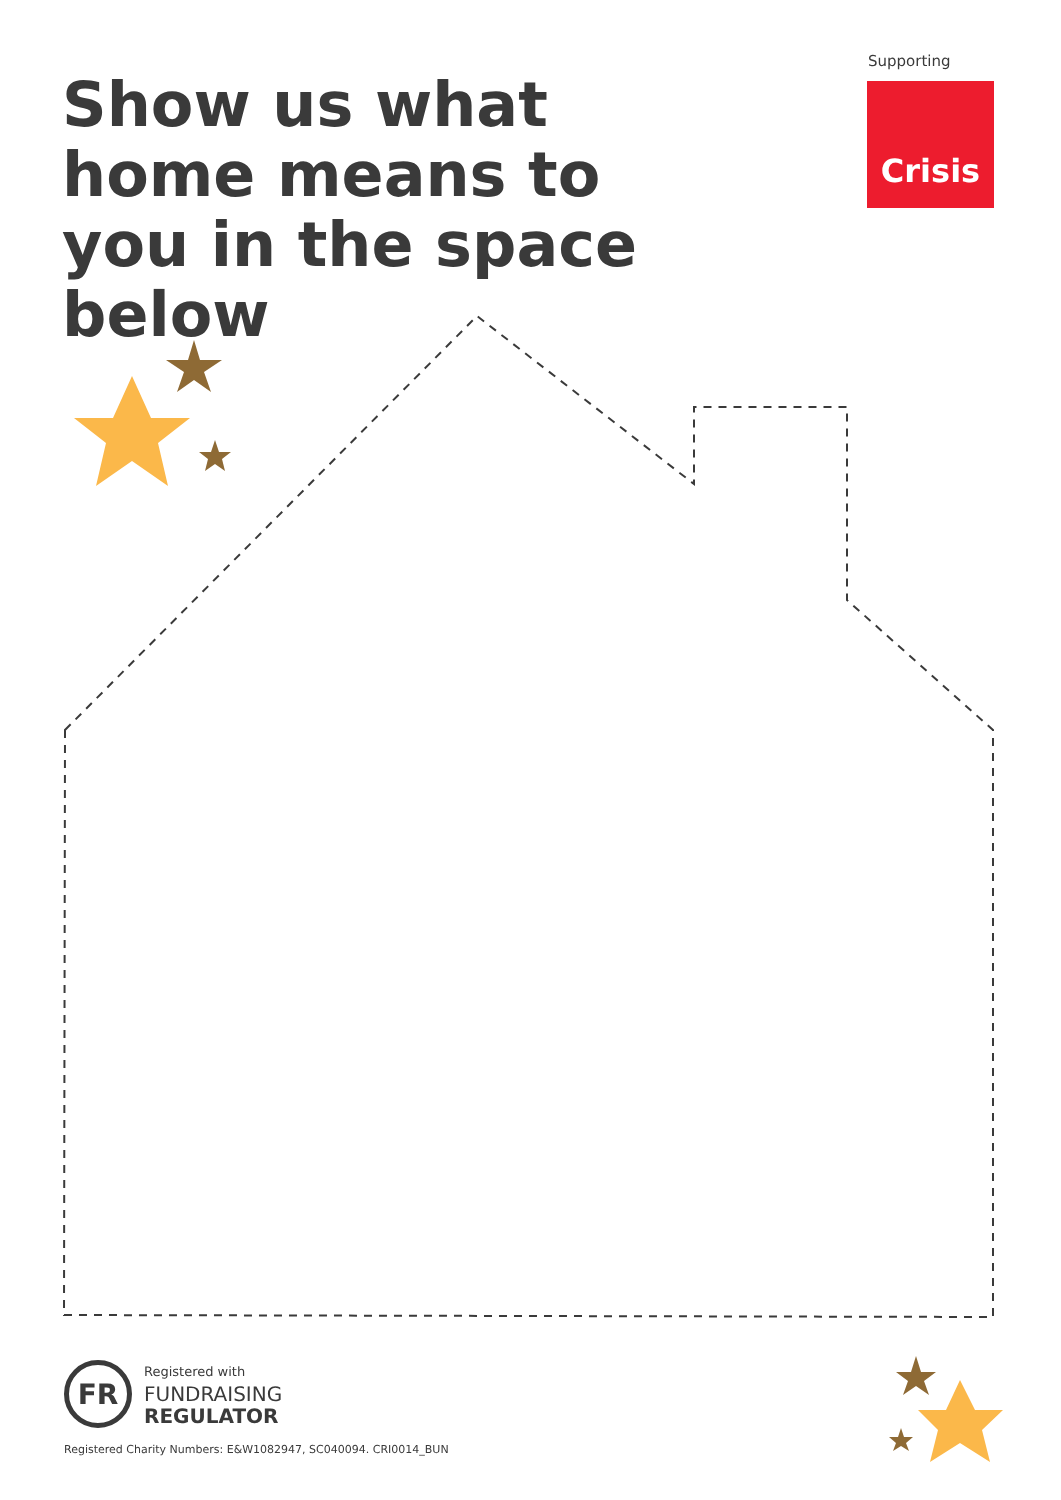Show us what home means to you in the space below
Supporting
Crisis
FR
Registered with
FUNDRAISING
REGULATOR
Registered Charity Numbers: E&W1082947, SC040094. CRI0014_BUN